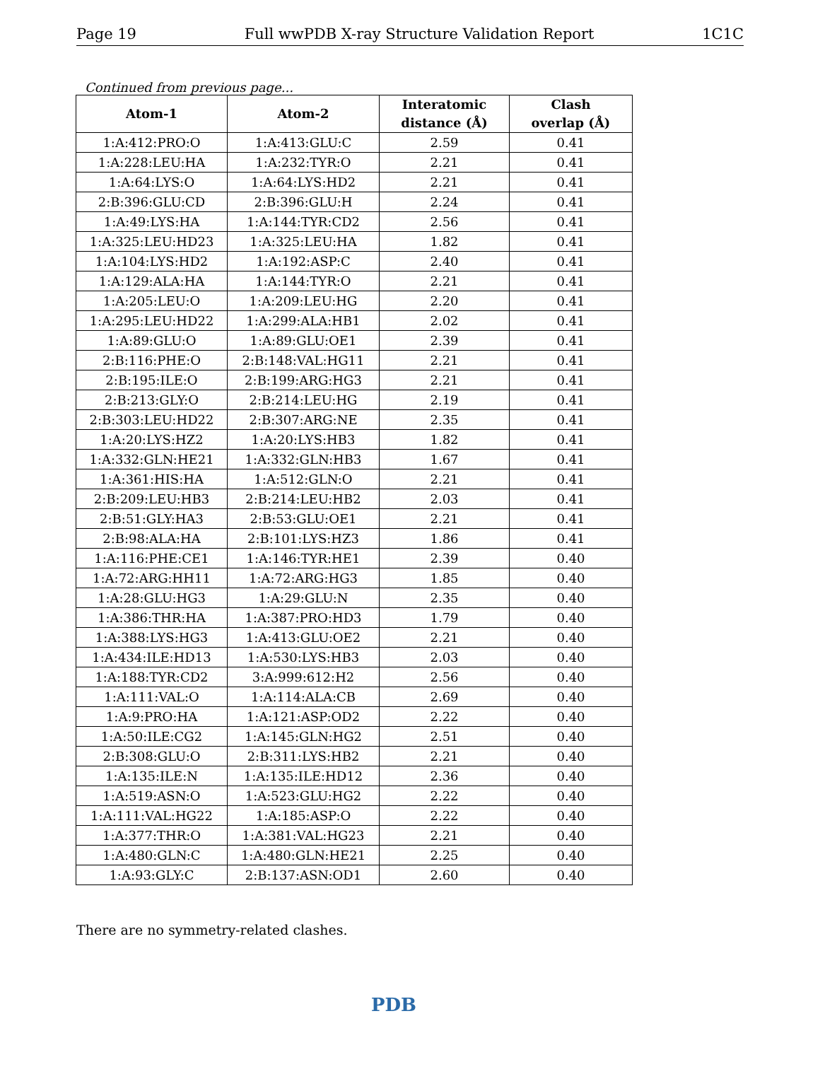Page 19 Full wwPDB X-ray Structure Validation Report 1C1C
Continued from previous page...
| Atom-1 | Atom-2 | Interatomic distance (Å) | Clash overlap (Å) |
| --- | --- | --- | --- |
| 1:A:412:PRO:O | 1:A:413:GLU:C | 2.59 | 0.41 |
| 1:A:228:LEU:HA | 1:A:232:TYR:O | 2.21 | 0.41 |
| 1:A:64:LYS:O | 1:A:64:LYS:HD2 | 2.21 | 0.41 |
| 2:B:396:GLU:CD | 2:B:396:GLU:H | 2.24 | 0.41 |
| 1:A:49:LYS:HA | 1:A:144:TYR:CD2 | 2.56 | 0.41 |
| 1:A:325:LEU:HD23 | 1:A:325:LEU:HA | 1.82 | 0.41 |
| 1:A:104:LYS:HD2 | 1:A:192:ASP:C | 2.40 | 0.41 |
| 1:A:129:ALA:HA | 1:A:144:TYR:O | 2.21 | 0.41 |
| 1:A:205:LEU:O | 1:A:209:LEU:HG | 2.20 | 0.41 |
| 1:A:295:LEU:HD22 | 1:A:299:ALA:HB1 | 2.02 | 0.41 |
| 1:A:89:GLU:O | 1:A:89:GLU:OE1 | 2.39 | 0.41 |
| 2:B:116:PHE:O | 2:B:148:VAL:HG11 | 2.21 | 0.41 |
| 2:B:195:ILE:O | 2:B:199:ARG:HG3 | 2.21 | 0.41 |
| 2:B:213:GLY:O | 2:B:214:LEU:HG | 2.19 | 0.41 |
| 2:B:303:LEU:HD22 | 2:B:307:ARG:NE | 2.35 | 0.41 |
| 1:A:20:LYS:HZ2 | 1:A:20:LYS:HB3 | 1.82 | 0.41 |
| 1:A:332:GLN:HE21 | 1:A:332:GLN:HB3 | 1.67 | 0.41 |
| 1:A:361:HIS:HA | 1:A:512:GLN:O | 2.21 | 0.41 |
| 2:B:209:LEU:HB3 | 2:B:214:LEU:HB2 | 2.03 | 0.41 |
| 2:B:51:GLY:HA3 | 2:B:53:GLU:OE1 | 2.21 | 0.41 |
| 2:B:98:ALA:HA | 2:B:101:LYS:HZ3 | 1.86 | 0.41 |
| 1:A:116:PHE:CE1 | 1:A:146:TYR:HE1 | 2.39 | 0.40 |
| 1:A:72:ARG:HH11 | 1:A:72:ARG:HG3 | 1.85 | 0.40 |
| 1:A:28:GLU:HG3 | 1:A:29:GLU:N | 2.35 | 0.40 |
| 1:A:386:THR:HA | 1:A:387:PRO:HD3 | 1.79 | 0.40 |
| 1:A:388:LYS:HG3 | 1:A:413:GLU:OE2 | 2.21 | 0.40 |
| 1:A:434:ILE:HD13 | 1:A:530:LYS:HB3 | 2.03 | 0.40 |
| 1:A:188:TYR:CD2 | 3:A:999:612:H2 | 2.56 | 0.40 |
| 1:A:111:VAL:O | 1:A:114:ALA:CB | 2.69 | 0.40 |
| 1:A:9:PRO:HA | 1:A:121:ASP:OD2 | 2.22 | 0.40 |
| 1:A:50:ILE:CG2 | 1:A:145:GLN:HG2 | 2.51 | 0.40 |
| 2:B:308:GLU:O | 2:B:311:LYS:HB2 | 2.21 | 0.40 |
| 1:A:135:ILE:N | 1:A:135:ILE:HD12 | 2.36 | 0.40 |
| 1:A:519:ASN:O | 1:A:523:GLU:HG2 | 2.22 | 0.40 |
| 1:A:111:VAL:HG22 | 1:A:185:ASP:O | 2.22 | 0.40 |
| 1:A:377:THR:O | 1:A:381:VAL:HG23 | 2.21 | 0.40 |
| 1:A:480:GLN:C | 1:A:480:GLN:HE21 | 2.25 | 0.40 |
| 1:A:93:GLY:C | 2:B:137:ASN:OD1 | 2.60 | 0.40 |
There are no symmetry-related clashes.
PDB